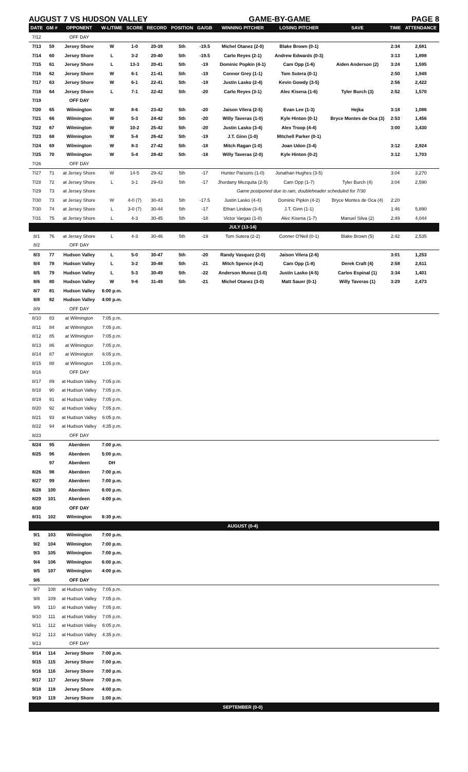AUGUST 7 VS HUDSON VALLEY GAME-BY-GAME PAGE 8
| DATE | GM # | OPPONENT | W-L/TIME | SCORE | RECORD | POSITION | GA/GB | WINNING PITCHER | LOSING PITCHER | SAVE | TIME | ATTENDANCE |
| --- | --- | --- | --- | --- | --- | --- | --- | --- | --- | --- | --- | --- |
| 7/12 | | OFF DAY | | | | | | | | | | |
| 7/13 | 59 | Jersey Shore | W | 1-0 | 20-39 | 5th | -19.5 | Michel Otanez (2-0) | Blake Brown (0-1) | | 2:34 | 2,681 |
| 7/14 | 60 | Jersey Shore | L | 3-2 | 20-40 | 5th | -19.5 | Carlo Reyes (2-1) | Andrew Edwards (0-3) | | 3:13 | 1,898 |
| 7/15 | 61 | Jersey Shore | L | 13-3 | 20-41 | 5th | -19 | Dominic Popkin (4-1) | Cam Opp (1-6) | Aiden Anderson (2) | 3:24 | 1,595 |
| 7/16 | 62 | Jersey Shore | W | 6-1 | 21-41 | 5th | -19 | Connor Grey (1-1) | Tom Sutera (0-1) | | 2:50 | 1,949 |
| 7/17 | 63 | Jersey Shore | W | 6-1 | 22-41 | 5th | -19 | Justin Lasko (2-4) | Kevin Gowdy (3-5) | | 2:56 | 2,422 |
| 7/18 | 64 | Jersey Shore | L | 7-1 | 22-42 | 5th | -20 | Carlo Reyes (3-1) | Alec Kisena (1-6) | Tyler Burch (3) | 2:52 | 1,570 |
| 7/19 | | OFF DAY | | | | | | | | | | |
| 7/20 | 65 | Wilmington | W | 8-6 | 23-42 | 5th | -20 | Jaison Vilera (2-5) | Evan Lee (1-3) | Hejka | 3:18 | 1,086 |
| 7/21 | 66 | Wilmington | W | 5-3 | 24-42 | 5th | -20 | Willy Taveras (1-0) | Kyle Hinton (0-1) | Bryce Montes de Oca (3) | 2:53 | 1,456 |
| 7/22 | 67 | Wilmington | W | 10-2 | 25-42 | 5th | -20 | Justin Lasko (3-4) | Alex Troop (4-4) | | 3:00 | 3,430 |
| 7/23 | 68 | Wilmington | W | 5-4 | 26-42 | 5th | -19 | J.T. Ginn (1-0) | Mitchell Parker (0-1) | | | |
| 7/24 | 69 | Wilmington | W | 8-3 | 27-42 | 5th | -18 | Mitch Ragan (1-0) | Joan Udon (3-4) | | 3:12 | 2,924 |
| 7/25 | 70 | Wilmington | W | 5-4 | 28-42 | 5th | -18 | Willy Taveras (2-0) | Kyle Hinton (0-2) | | 3:12 | 1,703 |
| 7/26 | | OFF DAY | | | | | | | | | | |
| 7/27 | 71 | at Jersey Shore | W | 14-5 | 29-42 | 5th | -17 | Hunter Parsons (1-0) | Jonathan Hughes (3-5) | | 3:04 | 3,270 |
| 7/28 | 72 | at Jersey Shore | L | 3-1 | 29-43 | 5th | -17 | Jhordany Mezquita (2-5) | Cam Opp (1-7) | Tyler Burch (4) | 3:04 | 2,590 |
| 7/29 | 73 | at Jersey Shore | | | | | | Game postponed due to rain, doubleheader scheduled for 7/30 | | | | |
| 7/30 | 73 | at Jersey Shore | W | 4-0 (7) | 30-43 | 5th | -17.5 | Justin Lasko (4-4) | Dominic Pipkin (4-2) | Bryce Montes de Oca (4) | 2:20 | |
| 7/30 | 74 | at Jersey Shore | L | 3-0 (7) | 30-44 | 5th | -17 | Ethan Lindow (3-4) | J.T. Ginn (1-1) | | 1:46 | 5,890 |
| 7/31 | 75 | at Jersey Shore | L | 4-3 | 30-45 | 5th | -18 | Victor Vargas (1-0) | Alec Kisena (1-7) | Manuel Silva (2) | 2:49 | 4,044 |
| | | | | | | | | JULY (13-14) | | | | |
| 8/1 | 76 | at Jersey Shore | L | 4-3 | 30-46 | 5th | -19 | Tom Sutera (2-2) | Conner O'Neil (0-1) | Blake Brown (5) | 2:42 | 2,535 |
| 8/2 | | OFF DAY | | | | | | | | | | |
| 8/3 | 77 | Hudson Valley | L | 5-0 | 30-47 | 5th | -20 | Randy Vasquez (2-0) | Jaison Vilera (2-6) | | 3:01 | 1,253 |
| 8/4 | 78 | Hudson Valley | L | 3-2 | 30-48 | 5th | -21 | Mitch Spence (4-2) | Cam Opp (1-8) | Derek Craft (4) | 2:58 | 2,611 |
| 8/5 | 79 | Hudson Valley | L | 5-3 | 30-49 | 5th | -22 | Anderson Munoz (1-0) | Justin Lasko (4-5) | Carlos Espinal (1) | 3:34 | 1,401 |
| 8/6 | 80 | Hudson Valley | W | 9-6 | 31-49 | 5th | -21 | Michel Otanez (3-0) | Matt Sauer (0-1) | Willy Taveras (1) | 3:29 | 2,473 |
| 8/7 | 81 | Hudson Valley | 6:00 p.m. | | | | | | | | | |
| 8/8 | 82 | Hudson Valley | 4:00 p.m. | | | | | | | | | |
| 8/9 | | OFF DAY | | | | | | | | | | |
| 8/10 | 83 | at Wilmington | 7:05 p.m. | | | | | | | | | |
| 8/11 | 84 | at Wilmington | 7:05 p.m. | | | | | | | | | |
| 8/12 | 85 | at Wilmington | 7:05 p.m. | | | | | | | | | |
| 8/13 | 86 | at Wilmington | 7:05 p.m. | | | | | | | | | |
| 8/14 | 87 | at Wilmington | 6:05 p.m. | | | | | | | | | |
| 8/15 | 88 | at Wilmington | 1:05 p.m. | | | | | | | | | |
| 8/16 | | OFF DAY | | | | | | | | | | |
| 8/17 | 89 | at Hudson Valley | 7:05 p.m. | | | | | | | | | |
| 8/18 | 90 | at Hudson Valley | 7:05 p.m. | | | | | | | | | |
| 8/19 | 91 | at Hudson Valley | 7:05 p.m. | | | | | | | | | |
| 8/20 | 92 | at Hudson Valley | 7:05 p.m. | | | | | | | | | |
| 8/21 | 93 | at Hudson Valley | 6:05 p.m. | | | | | | | | | |
| 8/22 | 94 | at Hudson Valley | 4:35 p.m. | | | | | | | | | |
| 8/23 | | OFF DAY | | | | | | | | | | |
| 8/24 | 95 | Aberdeen | 7:00 p.m. | | | | | | | | | |
| 8/25 | 96 | Aberdeen | 5:00 p.m. | | | | | | | | | |
| | 97 | Aberdeen | DH | | | | | | | | | |
| 8/26 | 98 | Aberdeen | 7:00 p.m. | | | | | | | | | |
| 8/27 | 99 | Aberdeen | 7:00 p.m. | | | | | | | | | |
| 8/28 | 100 | Aberdeen | 6:00 p.m. | | | | | | | | | |
| 8/29 | 101 | Aberdeen | 4:00 p.m. | | | | | | | | | |
| 8/30 | | OFF DAY | | | | | | | | | | |
| 8/31 | 102 | Wilmington | 6:30 p.m. | | | | | | | | | |
| | | | | | | | | AUGUST (0-4) | | | | |
| 9/1 | 103 | Wilmington | 7:00 p.m. | | | | | | | | | |
| 9/2 | 104 | Wilmington | 7:00 p.m. | | | | | | | | | |
| 9/3 | 105 | Wilmington | 7:00 p.m. | | | | | | | | | |
| 9/4 | 106 | Wilmington | 6:00 p.m. | | | | | | | | | |
| 9/5 | 107 | Wilmington | 4:00 p.m. | | | | | | | | | |
| 9/6 | | OFF DAY | | | | | | | | | | |
| 9/7 | 108 | at Hudson Valley | 7:05 p.m. | | | | | | | | | |
| 9/8 | 109 | at Hudson Valley | 7:05 p.m. | | | | | | | | | |
| 9/9 | 110 | at Hudson Valley | 7:05 p.m. | | | | | | | | | |
| 9/10 | 111 | at Hudson Valley | 7:05 p.m. | | | | | | | | | |
| 9/11 | 112 | at Hudson Valley | 6:05 p.m. | | | | | | | | | |
| 9/12 | 113 | at Hudson Valley | 4:35 p.m. | | | | | | | | | |
| 9/13 | | OFF DAY | | | | | | | | | | |
| 9/14 | 114 | Jersey Shore | 7:00 p.m. | | | | | | | | | |
| 9/15 | 115 | Jersey Shore | 7:00 p.m. | | | | | | | | | |
| 9/16 | 116 | Jersey Shore | 7:00 p.m. | | | | | | | | | |
| 9/17 | 117 | Jersey Shore | 7:00 p.m. | | | | | | | | | |
| 9/18 | 118 | Jersey Shore | 4:00 p.m. | | | | | | | | | |
| 9/19 | 119 | Jersey Shore | 1:00 p.m. | | | | | | | | | |
| | | | | | | | | SEPTEMBER (0-0) | | | | |